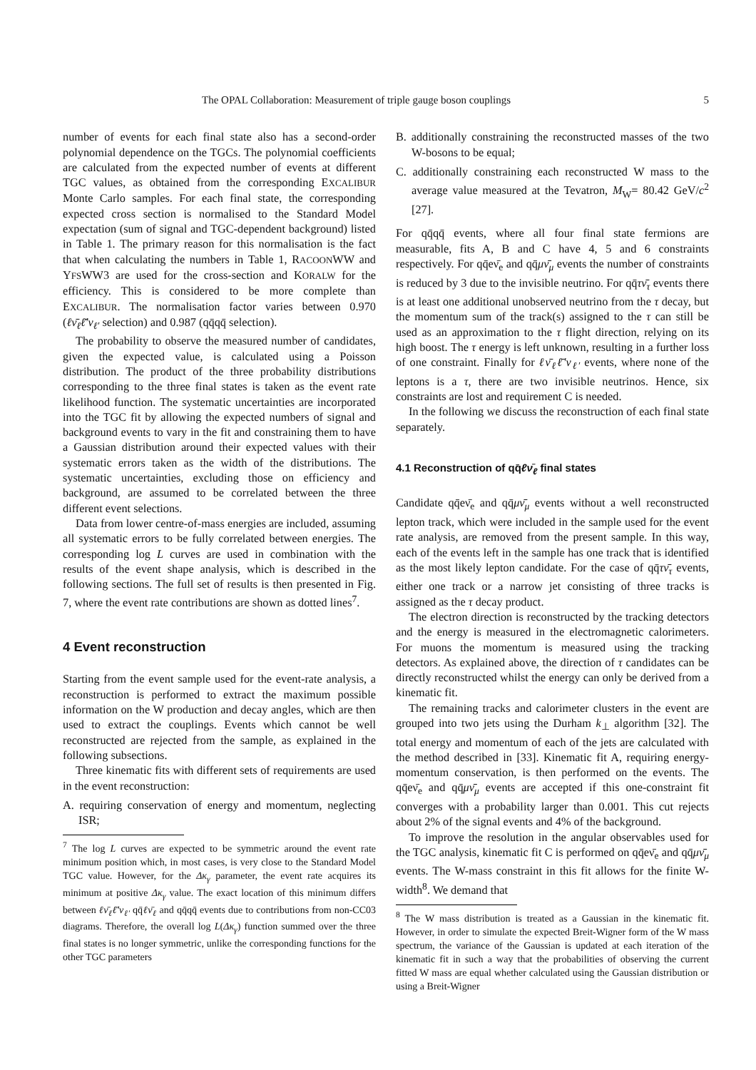The OPAL Collaboration: Measurement of triple gauge boson couplings 5
number of events for each final state also has a second-order polynomial dependence on the TGCs. The polynomial coefficients are calculated from the expected number of events at different TGC values, as obtained from the corresponding EXCALIBUR Monte Carlo samples. For each final state, the corresponding expected cross section is normalised to the Standard Model expectation (sum of signal and TGC-dependent background) listed in Table 1. The primary reason for this normalisation is the fact that when calculating the numbers in Table 1, RACOONWW and YFSWW3 are used for the cross-section and KORALW for the efficiency. This is considered to be more complete than EXCALIBUR. The normalisation factor varies between 0.970 (ℓν̄<sub>ℓ</sub>ℓ̄′ν<sub>ℓ′</sub> selection) and 0.987 (qq̄qq̄ selection).
The probability to observe the measured number of candidates, given the expected value, is calculated using a Poisson distribution. The product of the three probability distributions corresponding to the three final states is taken as the event rate likelihood function. The systematic uncertainties are incorporated into the TGC fit by allowing the expected numbers of signal and background events to vary in the fit and constraining them to have a Gaussian distribution around their expected values with their systematic errors taken as the width of the distributions. The systematic uncertainties, excluding those on efficiency and background, are assumed to be correlated between the three different event selections.
Data from lower centre-of-mass energies are included, assuming all systematic errors to be fully correlated between energies. The corresponding log L curves are used in combination with the results of the event shape analysis, which is described in the following sections. The full set of results is then presented in Fig. 7, where the event rate contributions are shown as dotted lines<sup>7</sup>.
4 Event reconstruction
Starting from the event sample used for the event-rate analysis, a reconstruction is performed to extract the maximum possible information on the W production and decay angles, which are then used to extract the couplings. Events which cannot be well reconstructed are rejected from the sample, as explained in the following subsections.
Three kinematic fits with different sets of requirements are used in the event reconstruction:
A. requiring conservation of energy and momentum, neglecting ISR;
<sup>7</sup> The log L curves are expected to be symmetric around the event rate minimum position which, in most cases, is very close to the Standard Model TGC value. However, for the Δκ<sub>γ</sub> parameter, the event rate acquires its minimum at positive Δκ<sub>γ</sub> value. The exact location of this minimum differs between ℓν̄<sub>ℓ</sub>ℓ̄′ν<sub>ℓ′</sub> qq̄ℓν̄<sub>ℓ</sub> and qq̄qq̄ events due to contributions from non-CC03 diagrams. Therefore, the overall log L(Δκ<sub>γ</sub>) function summed over the three final states is no longer symmetric, unlike the corresponding functions for the other TGC parameters
B. additionally constraining the reconstructed masses of the two W-bosons to be equal;
C. additionally constraining each reconstructed W mass to the average value measured at the Tevatron, M<sub>W</sub>= 80.42 GeV/c<sup>2</sup> [27].
For qq̄qq̄ events, where all four final state fermions are measurable, fits A, B and C have 4, 5 and 6 constraints respectively. For qq̄eν̄<sub>e</sub> and qq̄μν̄<sub>μ</sub> events the number of constraints is reduced by 3 due to the invisible neutrino. For qq̄τν̄<sub>τ</sub> events there is at least one additional unobserved neutrino from the τ decay, but the momentum sum of the track(s) assigned to the τ can still be used as an approximation to the τ flight direction, relying on its high boost. The τ energy is left unknown, resulting in a further loss of one constraint. Finally for ℓν̄<sub>ℓ</sub>ℓ̄′ν<sub>ℓ′</sub> events, where none of the leptons is a τ, there are two invisible neutrinos. Hence, six constraints are lost and requirement C is needed.
In the following we discuss the reconstruction of each final state separately.
4.1 Reconstruction of qq̄ℓν̄<sub>ℓ</sub> final states
Candidate qq̄eν̄<sub>e</sub> and qq̄μν̄<sub>μ</sub> events without a well reconstructed lepton track, which were included in the sample used for the event rate analysis, are removed from the present sample. In this way, each of the events left in the sample has one track that is identified as the most likely lepton candidate. For the case of qq̄τν̄<sub>τ</sub> events, either one track or a narrow jet consisting of three tracks is assigned as the τ decay product.
The electron direction is reconstructed by the tracking detectors and the energy is measured in the electromagnetic calorimeters. For muons the momentum is measured using the tracking detectors. As explained above, the direction of τ candidates can be directly reconstructed whilst the energy can only be derived from a kinematic fit.
The remaining tracks and calorimeter clusters in the event are grouped into two jets using the Durham k<sub>⊥</sub> algorithm [32]. The total energy and momentum of each of the jets are calculated with the method described in [33]. Kinematic fit A, requiring energy-momentum conservation, is then performed on the events. The qq̄eν̄<sub>e</sub> and qq̄μν̄<sub>μ</sub> events are accepted if this one-constraint fit converges with a probability larger than 0.001. This cut rejects about 2% of the signal events and 4% of the background.
To improve the resolution in the angular observables used for the TGC analysis, kinematic fit C is performed on qq̄eν̄<sub>e</sub> and qq̄μν̄<sub>μ</sub> events. The W-mass constraint in this fit allows for the finite W-width<sup>8</sup>. We demand that
<sup>8</sup> The W mass distribution is treated as a Gaussian in the kinematic fit. However, in order to simulate the expected Breit-Wigner form of the W mass spectrum, the variance of the Gaussian is updated at each iteration of the kinematic fit in such a way that the probabilities of observing the current fitted W mass are equal whether calculated using the Gaussian distribution or using a Breit-Wigner